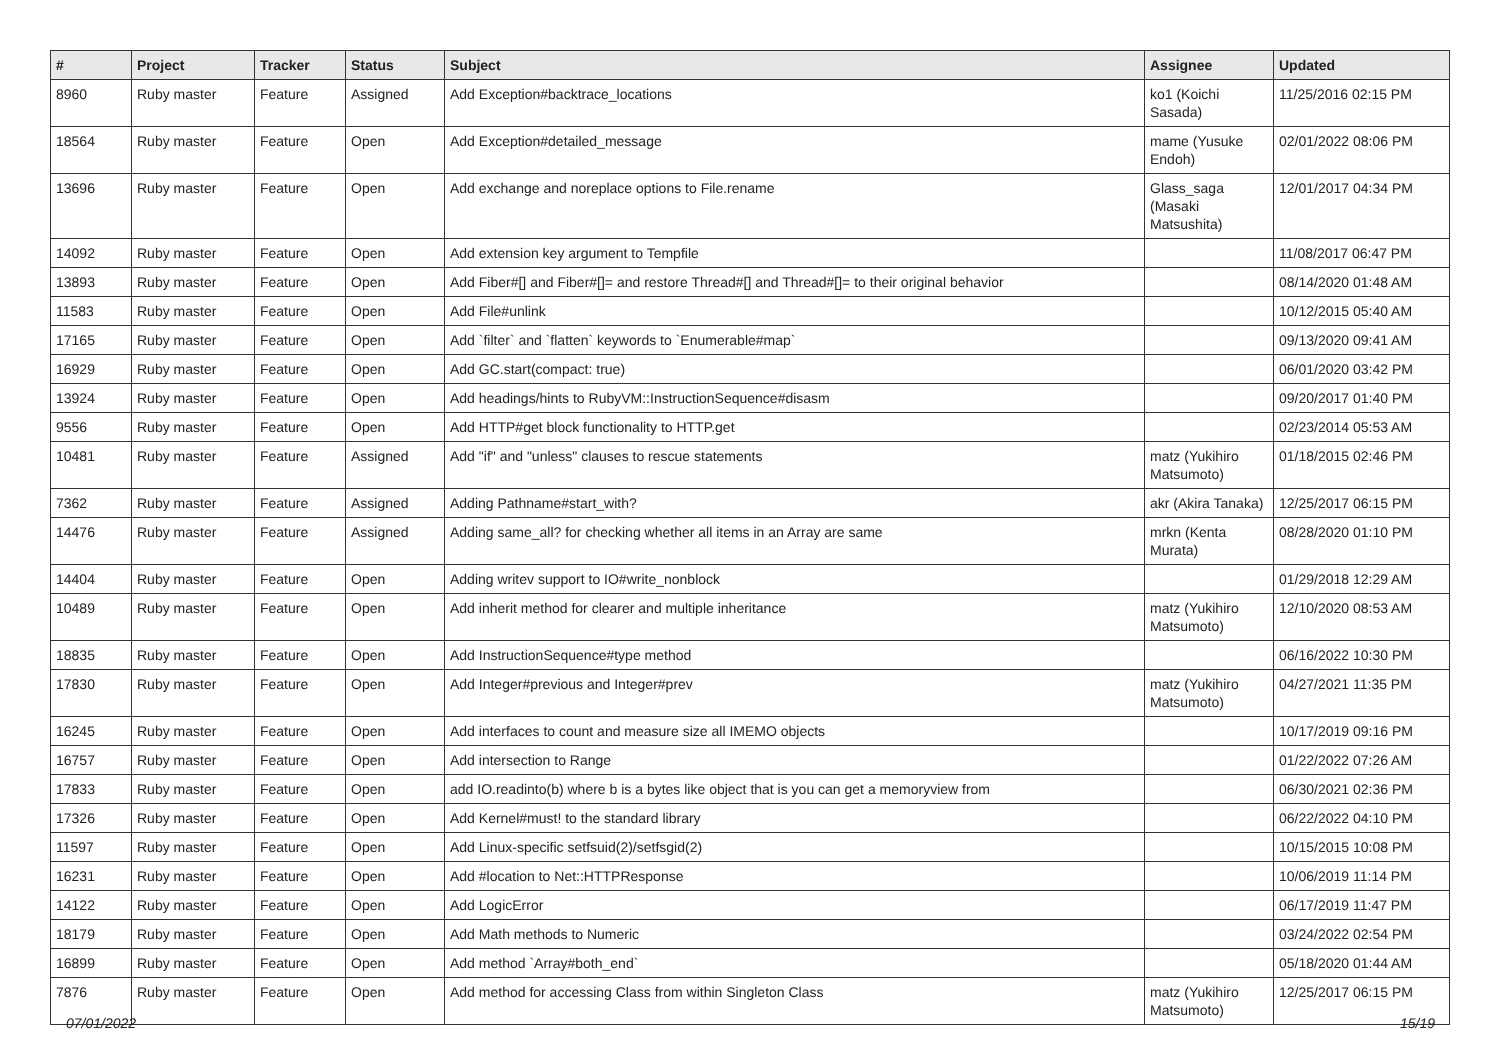| # | Project | Tracker | Status | Subject | Assignee | Updated |
| --- | --- | --- | --- | --- | --- | --- |
| 8960 | Ruby master | Feature | Assigned | Add Exception#backtrace_locations | ko1 (Koichi Sasada) | 11/25/2016 02:15 PM |
| 18564 | Ruby master | Feature | Open | Add Exception#detailed_message | mame (Yusuke Endoh) | 02/01/2022 08:06 PM |
| 13696 | Ruby master | Feature | Open | Add exchange and noreplace options to File.rename | Glass_saga (Masaki Matsushita) | 12/01/2017 04:34 PM |
| 14092 | Ruby master | Feature | Open | Add extension key argument to Tempfile | | 11/08/2017 06:47 PM |
| 13893 | Ruby master | Feature | Open | Add Fiber#[] and Fiber#[]= and restore Thread#[] and Thread#[]= to their original behavior | | 08/14/2020 01:48 AM |
| 11583 | Ruby master | Feature | Open | Add File#unlink | | 10/12/2015 05:40 AM |
| 17165 | Ruby master | Feature | Open | Add `filter` and `flatten` keywords to `Enumerable#map` | | 09/13/2020 09:41 AM |
| 16929 | Ruby master | Feature | Open | Add GC.start(compact: true) | | 06/01/2020 03:42 PM |
| 13924 | Ruby master | Feature | Open | Add headings/hints to RubyVM::InstructionSequence#disasm | | 09/20/2017 01:40 PM |
| 9556 | Ruby master | Feature | Open | Add HTTP#get block functionality to HTTP.get | | 02/23/2014 05:53 AM |
| 10481 | Ruby master | Feature | Assigned | Add "if" and "unless" clauses to rescue statements | matz (Yukihiro Matsumoto) | 01/18/2015 02:46 PM |
| 7362 | Ruby master | Feature | Assigned | Adding Pathname#start_with? | akr (Akira Tanaka) | 12/25/2017 06:15 PM |
| 14476 | Ruby master | Feature | Assigned | Adding same_all? for checking whether all items in an Array are same | mrkn (Kenta Murata) | 08/28/2020 01:10 PM |
| 14404 | Ruby master | Feature | Open | Adding writev support to IO#write_nonblock | | 01/29/2018 12:29 AM |
| 10489 | Ruby master | Feature | Open | Add inherit method for clearer and multiple inheritance | matz (Yukihiro Matsumoto) | 12/10/2020 08:53 AM |
| 18835 | Ruby master | Feature | Open | Add InstructionSequence#type method | | 06/16/2022 10:30 PM |
| 17830 | Ruby master | Feature | Open | Add Integer#previous and Integer#prev | matz (Yukihiro Matsumoto) | 04/27/2021 11:35 PM |
| 16245 | Ruby master | Feature | Open | Add interfaces to count and measure size all IMEMO objects | | 10/17/2019 09:16 PM |
| 16757 | Ruby master | Feature | Open | Add intersection to Range | | 01/22/2022 07:26 AM |
| 17833 | Ruby master | Feature | Open | add IO.readinto(b) where b is a bytes like object that is you can get a memoryview from | | 06/30/2021 02:36 PM |
| 17326 | Ruby master | Feature | Open | Add Kernel#must! to the standard library | | 06/22/2022 04:10 PM |
| 11597 | Ruby master | Feature | Open | Add Linux-specific setfsuid(2)/setfsgid(2) | | 10/15/2015 10:08 PM |
| 16231 | Ruby master | Feature | Open | Add #location to Net::HTTPResponse | | 10/06/2019 11:14 PM |
| 14122 | Ruby master | Feature | Open | Add LogicError | | 06/17/2019 11:47 PM |
| 18179 | Ruby master | Feature | Open | Add Math methods to Numeric | | 03/24/2022 02:54 PM |
| 16899 | Ruby master | Feature | Open | Add method `Array#both_end` | | 05/18/2020 01:44 AM |
| 7876 | Ruby master | Feature | Open | Add method for accessing Class from within Singleton Class | matz (Yukihiro Matsumoto) | 12/25/2017 06:15 PM |
07/01/2022 15/19